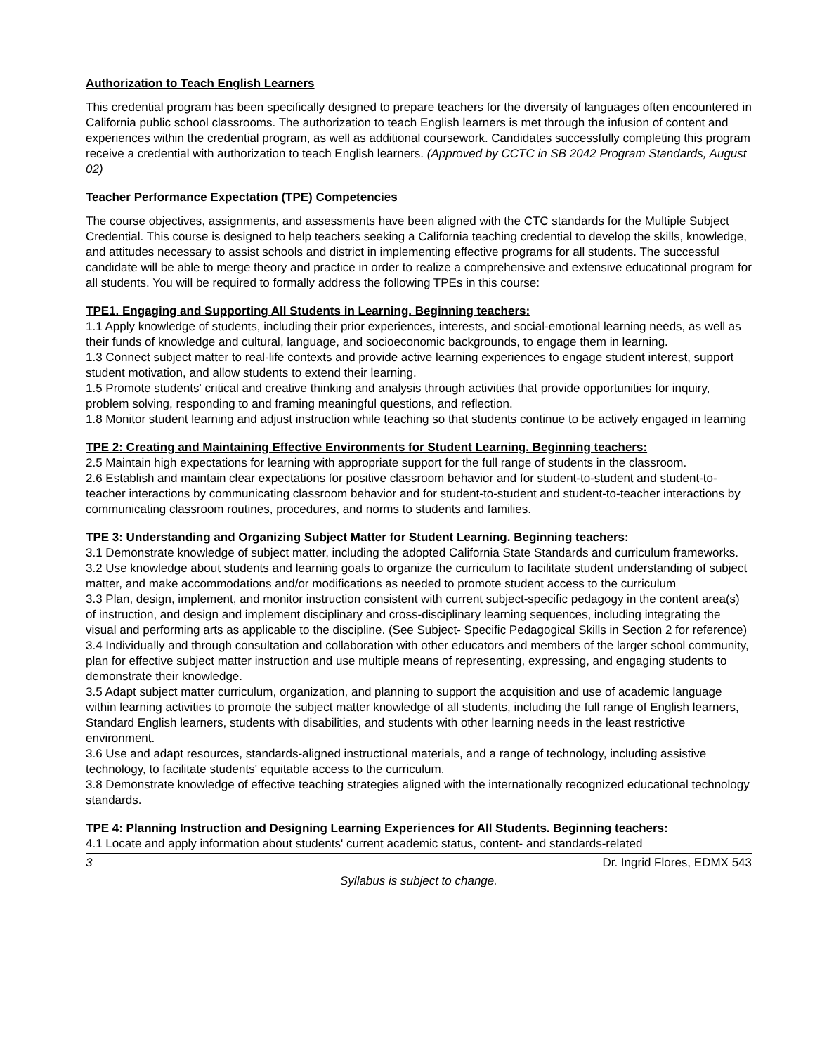Authorization to Teach English Learners
This credential program has been specifically designed to prepare teachers for the diversity of languages often encountered in California public school classrooms. The authorization to teach English learners is met through the infusion of content and experiences within the credential program, as well as additional coursework. Candidates successfully completing this program receive a credential with authorization to teach English learners. (Approved by CCTC in SB 2042 Program Standards, August 02)
Teacher Performance Expectation (TPE) Competencies
The course objectives, assignments, and assessments have been aligned with the CTC standards for the Multiple Subject Credential. This course is designed to help teachers seeking a California teaching credential to develop the skills, knowledge, and attitudes necessary to assist schools and district in implementing effective programs for all students. The successful candidate will be able to merge theory and practice in order to realize a comprehensive and extensive educational program for all students. You will be required to formally address the following TPEs in this course:
TPE1. Engaging and Supporting All Students in Learning. Beginning teachers:
1.1 Apply knowledge of students, including their prior experiences, interests, and social-emotional learning needs, as well as their funds of knowledge and cultural, language, and socioeconomic backgrounds, to engage them in learning.
1.3 Connect subject matter to real-life contexts and provide active learning experiences to engage student interest, support student motivation, and allow students to extend their learning.
1.5 Promote students' critical and creative thinking and analysis through activities that provide opportunities for inquiry, problem solving, responding to and framing meaningful questions, and reflection.
1.8 Monitor student learning and adjust instruction while teaching so that students continue to be actively engaged in learning
TPE 2: Creating and Maintaining Effective Environments for Student Learning. Beginning teachers:
2.5 Maintain high expectations for learning with appropriate support for the full range of students in the classroom.
2.6 Establish and maintain clear expectations for positive classroom behavior and for student-to-student and student-to-teacher interactions by communicating classroom behavior and for student-to-student and student-to-teacher interactions by communicating classroom routines, procedures, and norms to students and families.
TPE 3: Understanding and Organizing Subject Matter for Student Learning. Beginning teachers:
3.1 Demonstrate knowledge of subject matter, including the adopted California State Standards and curriculum frameworks.
3.2 Use knowledge about students and learning goals to organize the curriculum to facilitate student understanding of subject matter, and make accommodations and/or modifications as needed to promote student access to the curriculum
3.3 Plan, design, implement, and monitor instruction consistent with current subject-specific pedagogy in the content area(s) of instruction, and design and implement disciplinary and cross-disciplinary learning sequences, including integrating the visual and performing arts as applicable to the discipline. (See Subject- Specific Pedagogical Skills in Section 2 for reference)
3.4 Individually and through consultation and collaboration with other educators and members of the larger school community, plan for effective subject matter instruction and use multiple means of representing, expressing, and engaging students to demonstrate their knowledge.
3.5 Adapt subject matter curriculum, organization, and planning to support the acquisition and use of academic language within learning activities to promote the subject matter knowledge of all students, including the full range of English learners, Standard English learners, students with disabilities, and students with other learning needs in the least restrictive environment.
3.6 Use and adapt resources, standards-aligned instructional materials, and a range of technology, including assistive technology, to facilitate students' equitable access to the curriculum.
3.8 Demonstrate knowledge of effective teaching strategies aligned with the internationally recognized educational technology standards.
TPE 4: Planning Instruction and Designing Learning Experiences for All Students. Beginning teachers:
4.1 Locate and apply information about students' current academic status, content- and standards-related
3 Dr. Ingrid Flores, EDMX 543
Syllabus is subject to change.